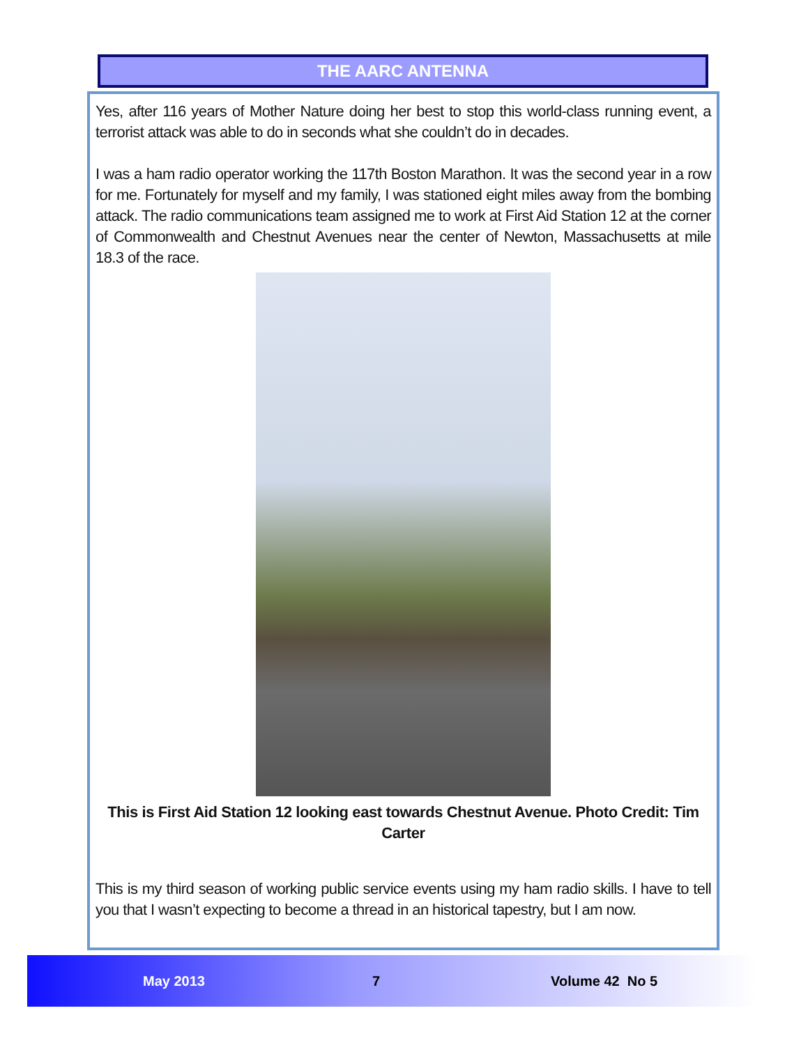THE AARC ANTENNA
Yes, after 116 years of Mother Nature doing her best to stop this world-class running event, a terrorist attack was able to do in seconds what she couldn’t do in decades.
I was a ham radio operator working the 117th Boston Marathon. It was the second year in a row for me. Fortunately for myself and my family, I was stationed eight miles away from the bombing attack. The radio communications team assigned me to work at First Aid Station 12 at the corner of Commonwealth and Chestnut Avenues near the center of Newton, Massachusetts at mile 18.3 of the race.
This is First Aid Station 12 looking east towards Chestnut Avenue. Photo Credit: Tim Carter
This is my third season of working public service events using my ham radio skills. I have to tell you that I wasn’t expecting to become a thread in an historical tapestry, but I am now.
May 2013 7 Volume 42 No 5